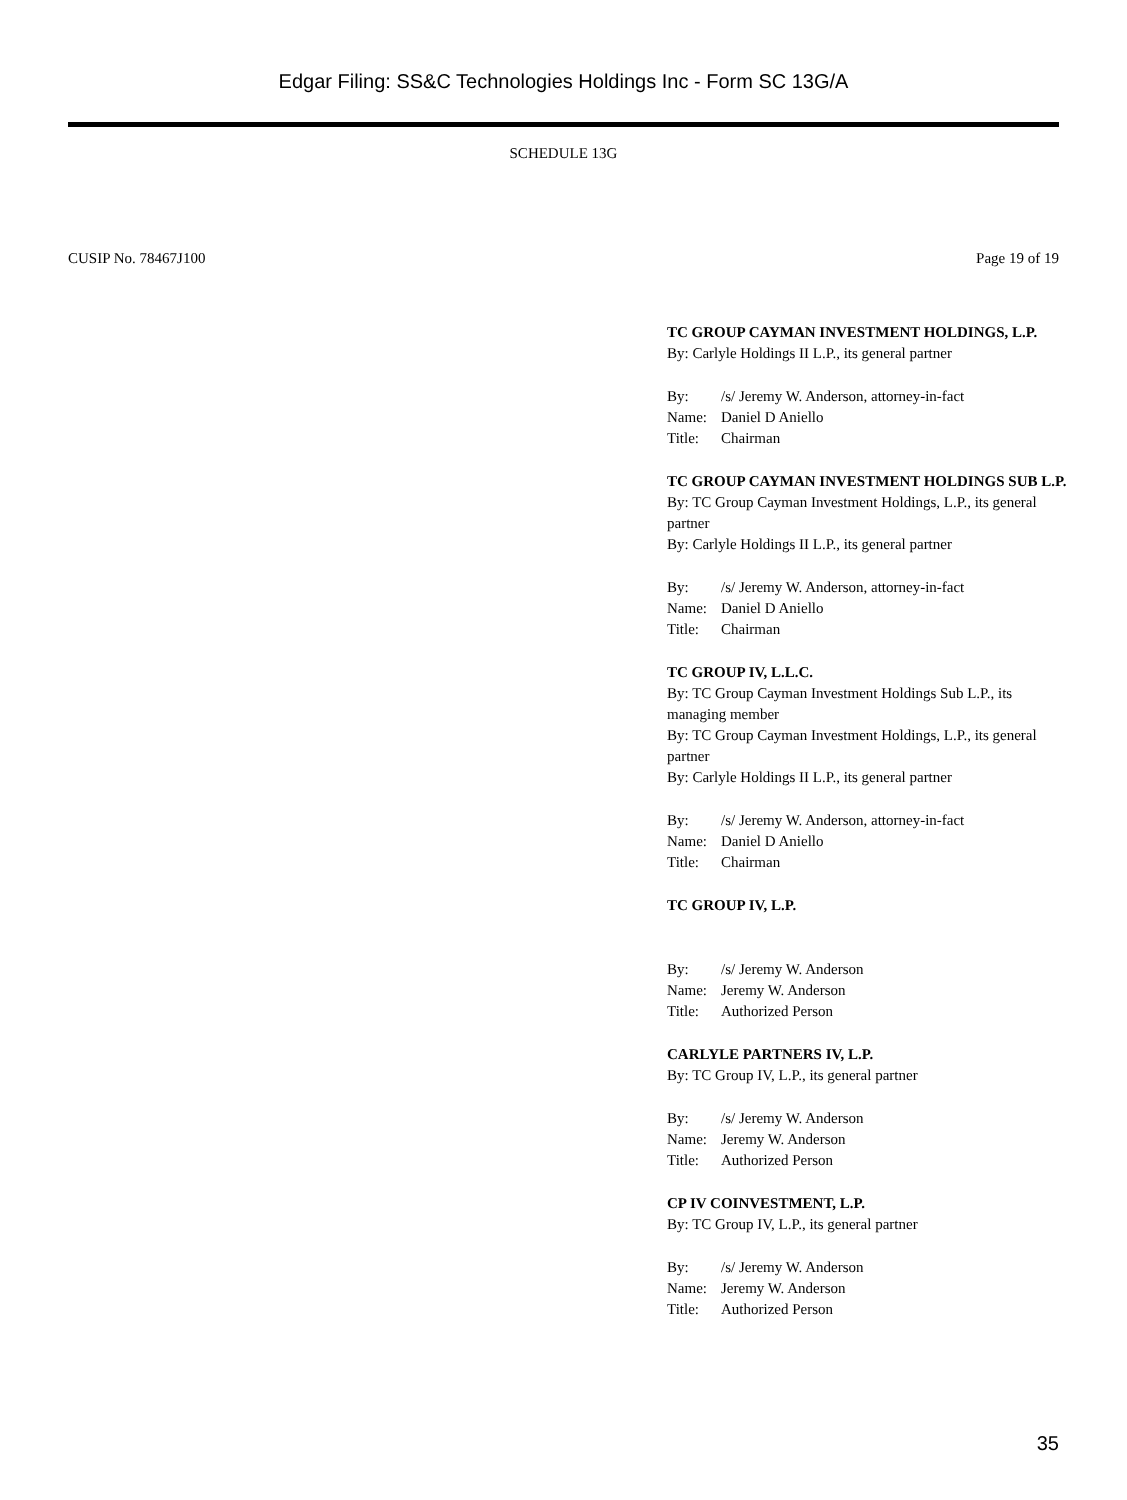Edgar Filing: SS&C Technologies Holdings Inc - Form SC 13G/A
SCHEDULE 13G
CUSIP No. 78467J100 Page 19 of 19
TC GROUP CAYMAN INVESTMENT HOLDINGS, L.P.
By: Carlyle Holdings II L.P., its general partner
By: /s/ Jeremy W. Anderson, attorney-in-fact
Name: Daniel D Aniello
Title: Chairman
TC GROUP CAYMAN INVESTMENT HOLDINGS SUB L.P.
By: TC Group Cayman Investment Holdings, L.P., its general partner
By: Carlyle Holdings II L.P., its general partner
By: /s/ Jeremy W. Anderson, attorney-in-fact
Name: Daniel D Aniello
Title: Chairman
TC GROUP IV, L.L.C.
By: TC Group Cayman Investment Holdings Sub L.P., its managing member
By: TC Group Cayman Investment Holdings, L.P., its general partner
By: Carlyle Holdings II L.P., its general partner
By: /s/ Jeremy W. Anderson, attorney-in-fact
Name: Daniel D Aniello
Title: Chairman
TC GROUP IV, L.P.
By: /s/ Jeremy W. Anderson
Name: Jeremy W. Anderson
Title: Authorized Person
CARLYLE PARTNERS IV, L.P.
By: TC Group IV, L.P., its general partner
By: /s/ Jeremy W. Anderson
Name: Jeremy W. Anderson
Title: Authorized Person
CP IV COINVESTMENT, L.P.
By: TC Group IV, L.P., its general partner
By: /s/ Jeremy W. Anderson
Name: Jeremy W. Anderson
Title: Authorized Person
35